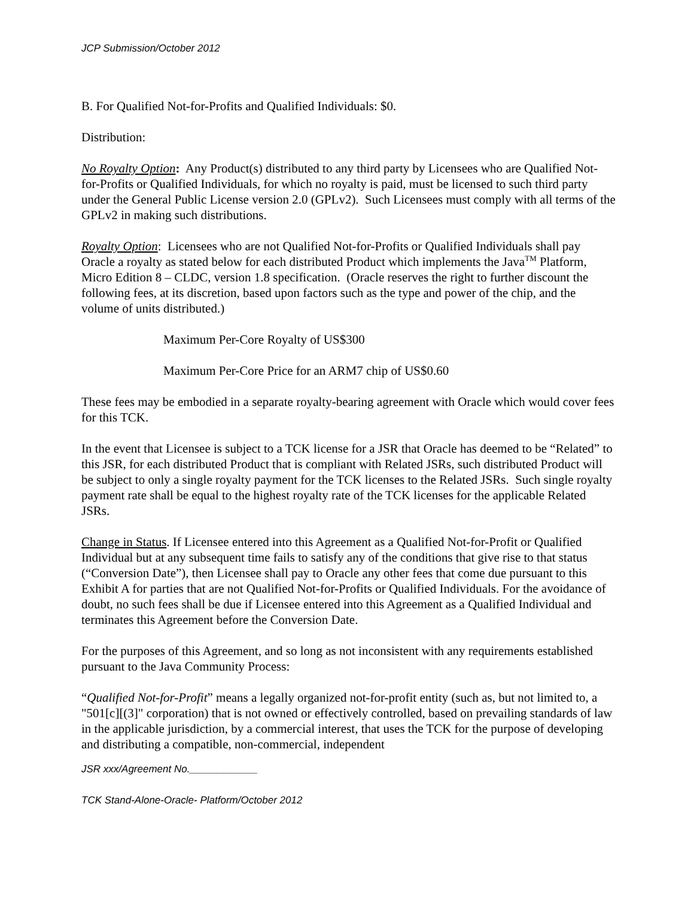JCP Submission/October 2012
B. For Qualified Not-for-Profits and Qualified Individuals: $0.
Distribution:
No Royalty Option: Any Product(s) distributed to any third party by Licensees who are Qualified Not-for-Profits or Qualified Individuals, for which no royalty is paid, must be licensed to such third party under the General Public License version 2.0 (GPLv2). Such Licensees must comply with all terms of the GPLv2 in making such distributions.
Royalty Option: Licensees who are not Qualified Not-for-Profits or Qualified Individuals shall pay Oracle a royalty as stated below for each distributed Product which implements the Java<sup>TM</sup> Platform, Micro Edition 8 – CLDC, version 1.8 specification. (Oracle reserves the right to further discount the following fees, at its discretion, based upon factors such as the type and power of the chip, and the volume of units distributed.)
Maximum Per-Core Royalty of US$300
Maximum Per-Core Price for an ARM7 chip of US$0.60
These fees may be embodied in a separate royalty-bearing agreement with Oracle which would cover fees for this TCK.
In the event that Licensee is subject to a TCK license for a JSR that Oracle has deemed to be “Related” to this JSR, for each distributed Product that is compliant with Related JSRs, such distributed Product will be subject to only a single royalty payment for the TCK licenses to the Related JSRs. Such single royalty payment rate shall be equal to the highest royalty rate of the TCK licenses for the applicable Related JSRs.
Change in Status. If Licensee entered into this Agreement as a Qualified Not-for-Profit or Qualified Individual but at any subsequent time fails to satisfy any of the conditions that give rise to that status (“Conversion Date”), then Licensee shall pay to Oracle any other fees that come due pursuant to this Exhibit A for parties that are not Qualified Not-for-Profits or Qualified Individuals. For the avoidance of doubt, no such fees shall be due if Licensee entered into this Agreement as a Qualified Individual and terminates this Agreement before the Conversion Date.
For the purposes of this Agreement, and so long as not inconsistent with any requirements established pursuant to the Java Community Process:
“Qualified Not-for-Profit” means a legally organized not-for-profit entity (such as, but not limited to, a "501[c][(3]" corporation) that is not owned or effectively controlled, based on prevailing standards of law in the applicable jurisdiction, by a commercial interest, that uses the TCK for the purpose of developing and distributing a compatible, non-commercial, independent
JSR xxx/Agreement No.____________
TCK Stand-Alone-Oracle- Platform/October 2012